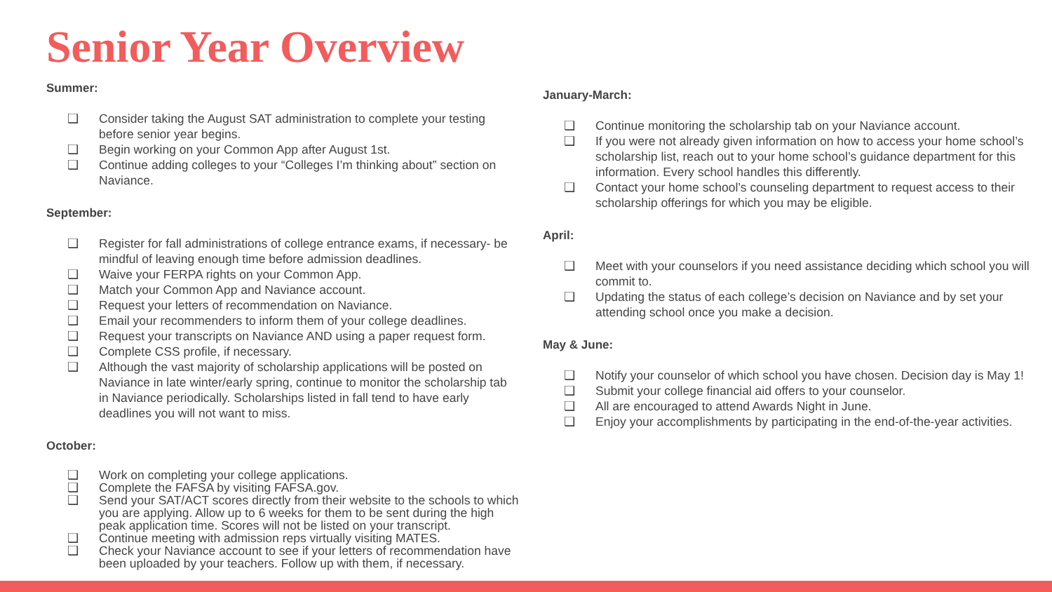Senior Year Overview
Summer:
❑ Consider taking the August SAT administration to complete your testing before senior year begins.
❑ Begin working on your Common App after August 1st.
❑ Continue adding colleges to your “Colleges I’m thinking about” section on Naviance.
September:
❑ Register for fall administrations of college entrance exams, if necessary- be mindful of leaving enough time before admission deadlines.
❑ Waive your FERPA rights on your Common App.
❑ Match your Common App and Naviance account.
❑ Request your letters of recommendation on Naviance.
❑ Email your recommenders to inform them of your college deadlines.
❑ Request your transcripts on Naviance AND using a paper request form.
❑ Complete CSS profile, if necessary.
❑ Although the vast majority of scholarship applications will be posted on Naviance in late winter/early spring, continue to monitor the scholarship tab in Naviance periodically. Scholarships listed in fall tend to have early deadlines you will not want to miss.
October:
❑ Work on completing your college applications.
❑ Complete the FAFSA by visiting FAFSA.gov.
❑ Send your SAT/ACT scores directly from their website to the schools to which you are applying. Allow up to 6 weeks for them to be sent during the high peak application time. Scores will not be listed on your transcript.
❑ Continue meeting with admission reps virtually visiting MATES.
❑ Check your Naviance account to see if your letters of recommendation have been uploaded by your teachers. Follow up with them, if necessary.
January-March:
❑ Continue monitoring the scholarship tab on your Naviance account.
❑ If you were not already given information on how to access your home school’s scholarship list, reach out to your home school’s guidance department for this information. Every school handles this differently.
❑ Contact your home school’s counseling department to request access to their scholarship offerings for which you may be eligible.
April:
❑ Meet with your counselors if you need assistance deciding which school you will commit to.
❑ Updating the status of each college’s decision on Naviance and by set your attending school once you make a decision.
May & June:
❑ Notify your counselor of which school you have chosen. Decision day is May 1!
❑ Submit your college financial aid offers to your counselor.
❑ All are encouraged to attend Awards Night in June.
❑ Enjoy your accomplishments by participating in the end-of-the-year activities.